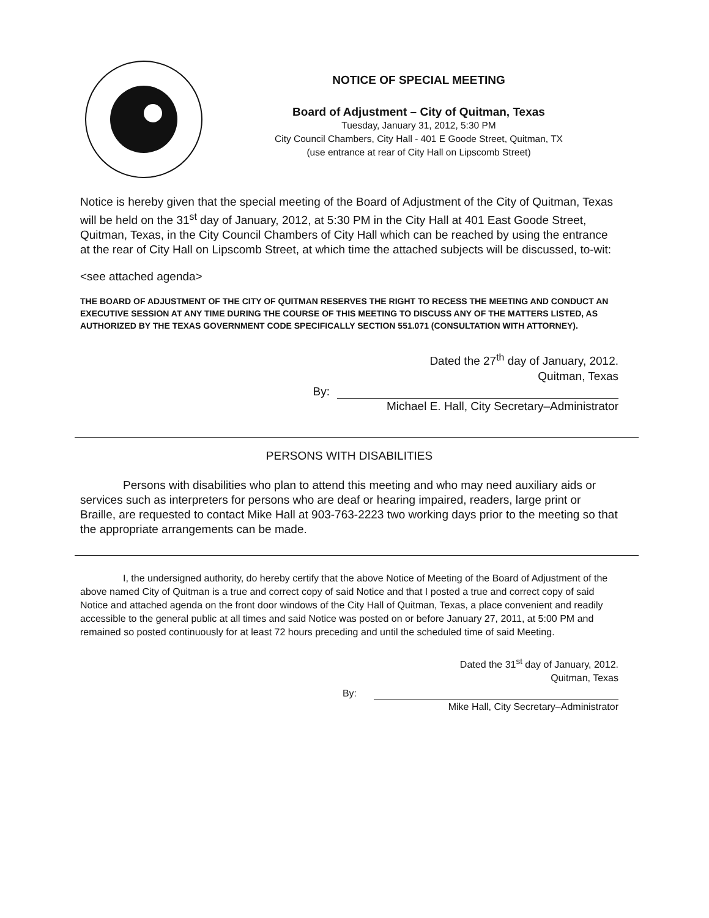NOTICE OF SPECIAL MEETING
Board of Adjustment – City of Quitman, Texas
Tuesday, January 31, 2012, 5:30 PM
City Council Chambers, City Hall - 401 E Goode Street, Quitman, TX
(use entrance at rear of City Hall on Lipscomb Street)
Notice is hereby given that the special meeting of the Board of Adjustment of the City of Quitman, Texas will be held on the 31<sup>st</sup> day of January, 2012, at 5:30 PM in the City Hall at 401 East Goode Street, Quitman, Texas, in the City Council Chambers of City Hall which can be reached by using the entrance at the rear of City Hall on Lipscomb Street, at which time the attached subjects will be discussed, to-wit:
<see attached agenda>
THE BOARD OF ADJUSTMENT OF THE CITY OF QUITMAN RESERVES THE RIGHT TO RECESS THE MEETING AND CONDUCT AN EXECUTIVE SESSION AT ANY TIME DURING THE COURSE OF THIS MEETING TO DISCUSS ANY OF THE MATTERS LISTED, AS AUTHORIZED BY THE TEXAS GOVERNMENT CODE SPECIFICALLY SECTION 551.071 (CONSULTATION WITH ATTORNEY).
Dated the 27<sup>th</sup> day of January, 2012.
Quitman, Texas
By:
Michael E. Hall, City Secretary–Administrator
PERSONS WITH DISABILITIES
Persons with disabilities who plan to attend this meeting and who may need auxiliary aids or services such as interpreters for persons who are deaf or hearing impaired, readers, large print or Braille, are requested to contact Mike Hall at 903-763-2223 two working days prior to the meeting so that the appropriate arrangements can be made.
I, the undersigned authority, do hereby certify that the above Notice of Meeting of the Board of Adjustment of the above named City of Quitman is a true and correct copy of said Notice and that I posted a true and correct copy of said Notice and attached agenda on the front door windows of the City Hall of Quitman, Texas, a place convenient and readily accessible to the general public at all times and said Notice was posted on or before January 27, 2011, at 5:00 PM and remained so posted continuously for at least 72 hours preceding and until the scheduled time of said Meeting.
Dated the 31<sup>st</sup> day of January, 2012.
Quitman, Texas
By:
Mike Hall, City Secretary–Administrator